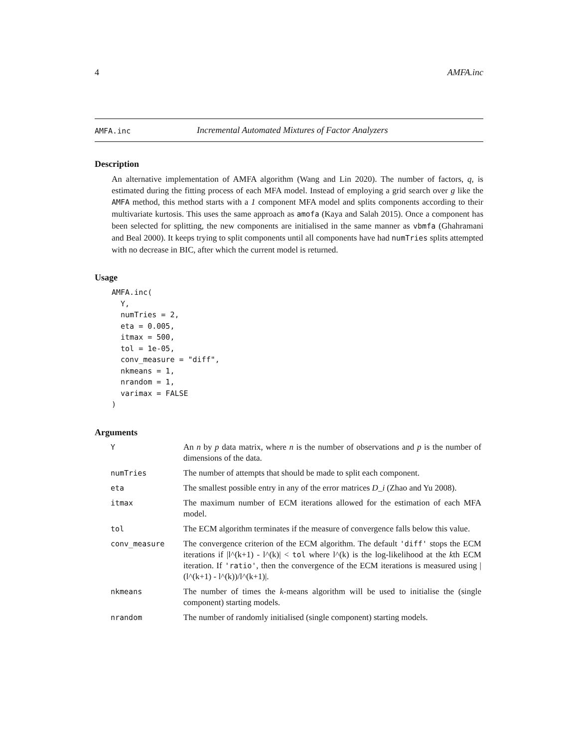4 AMFA.inc
AMFA.inc Incremental Automated Mixtures of Factor Analyzers
Description
An alternative implementation of AMFA algorithm (Wang and Lin 2020). The number of factors, q, is estimated during the fitting process of each MFA model. Instead of employing a grid search over g like the AMFA method, this method starts with a 1 component MFA model and splits components according to their multivariate kurtosis. This uses the same approach as amofa (Kaya and Salah 2015). Once a component has been selected for splitting, the new components are initialised in the same manner as vbmfa (Ghahramani and Beal 2000). It keeps trying to split components until all components have had numTries splits attempted with no decrease in BIC, after which the current model is returned.
Usage
AMFA.inc(
  Y,
  numTries = 2,
  eta = 0.005,
  itmax = 500,
  tol = 1e-05,
  conv_measure = "diff",
  nkmeans = 1,
  nrandom = 1,
  varimax = FALSE
)
Arguments
| Y | An n by p data matrix, where n is the number of observations and p is the number of dimensions of the data. |
| numTries | The number of attempts that should be made to split each component. |
| eta | The smallest possible entry in any of the error matrices D_i (Zhao and Yu 2008). |
| itmax | The maximum number of ECM iterations allowed for the estimation of each MFA model. |
| tol | The ECM algorithm terminates if the measure of convergence falls below this value. |
| conv_measure | The convergence criterion of the ECM algorithm. The default 'diff' stops the ECM iterations if /l^(k+1) - l^(k)/ < tol where l^(k) is the log-likelihood at the k th ECM iteration. If 'ratio' , then the convergence of the ECM iterations is measured using /(l^(k+1) - l^(k))/l^(k+1)/. |
| nkmeans | The number of times the k -means algorithm will be used to initialise the (single component) starting models. |
| nrandom | The number of randomly initialised (single component) starting models. |